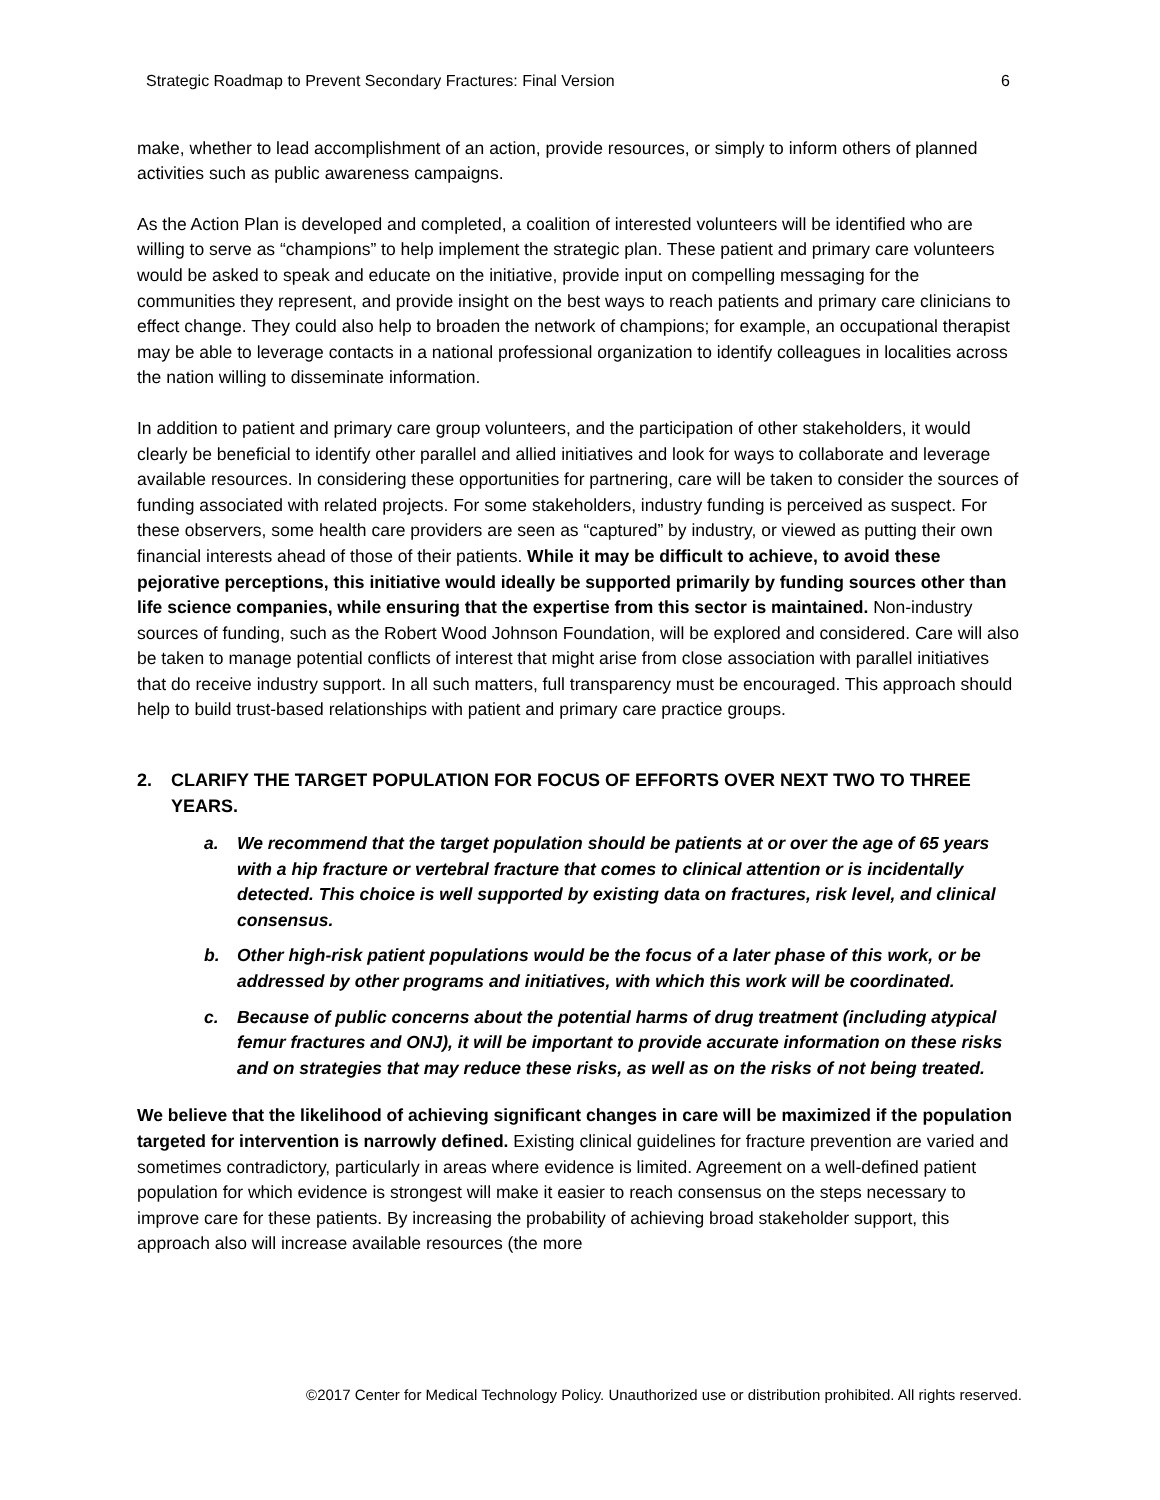Strategic Roadmap to Prevent Secondary Fractures: Final Version 6
make, whether to lead accomplishment of an action, provide resources, or simply to inform others of planned activities such as public awareness campaigns.
As the Action Plan is developed and completed, a coalition of interested volunteers will be identified who are willing to serve as “champions” to help implement the strategic plan. These patient and primary care volunteers would be asked to speak and educate on the initiative, provide input on compelling messaging for the communities they represent, and provide insight on the best ways to reach patients and primary care clinicians to effect change. They could also help to broaden the network of champions; for example, an occupational therapist may be able to leverage contacts in a national professional organization to identify colleagues in localities across the nation willing to disseminate information.
In addition to patient and primary care group volunteers, and the participation of other stakeholders, it would clearly be beneficial to identify other parallel and allied initiatives and look for ways to collaborate and leverage available resources. In considering these opportunities for partnering, care will be taken to consider the sources of funding associated with related projects. For some stakeholders, industry funding is perceived as suspect. For these observers, some health care providers are seen as “captured” by industry, or viewed as putting their own financial interests ahead of those of their patients. While it may be difficult to achieve, to avoid these pejorative perceptions, this initiative would ideally be supported primarily by funding sources other than life science companies, while ensuring that the expertise from this sector is maintained. Non-industry sources of funding, such as the Robert Wood Johnson Foundation, will be explored and considered. Care will also be taken to manage potential conflicts of interest that might arise from close association with parallel initiatives that do receive industry support. In all such matters, full transparency must be encouraged. This approach should help to build trust-based relationships with patient and primary care practice groups.
2. CLARIFY THE TARGET POPULATION FOR FOCUS OF EFFORTS OVER NEXT TWO TO THREE YEARS.
a. We recommend that the target population should be patients at or over the age of 65 years with a hip fracture or vertebral fracture that comes to clinical attention or is incidentally detected. This choice is well supported by existing data on fractures, risk level, and clinical consensus.
b. Other high-risk patient populations would be the focus of a later phase of this work, or be addressed by other programs and initiatives, with which this work will be coordinated.
c. Because of public concerns about the potential harms of drug treatment (including atypical femur fractures and ONJ), it will be important to provide accurate information on these risks and on strategies that may reduce these risks, as well as on the risks of not being treated.
We believe that the likelihood of achieving significant changes in care will be maximized if the population targeted for intervention is narrowly defined. Existing clinical guidelines for fracture prevention are varied and sometimes contradictory, particularly in areas where evidence is limited. Agreement on a well-defined patient population for which evidence is strongest will make it easier to reach consensus on the steps necessary to improve care for these patients. By increasing the probability of achieving broad stakeholder support, this approach also will increase available resources (the more
©2017 Center for Medical Technology Policy. Unauthorized use or distribution prohibited. All rights reserved.